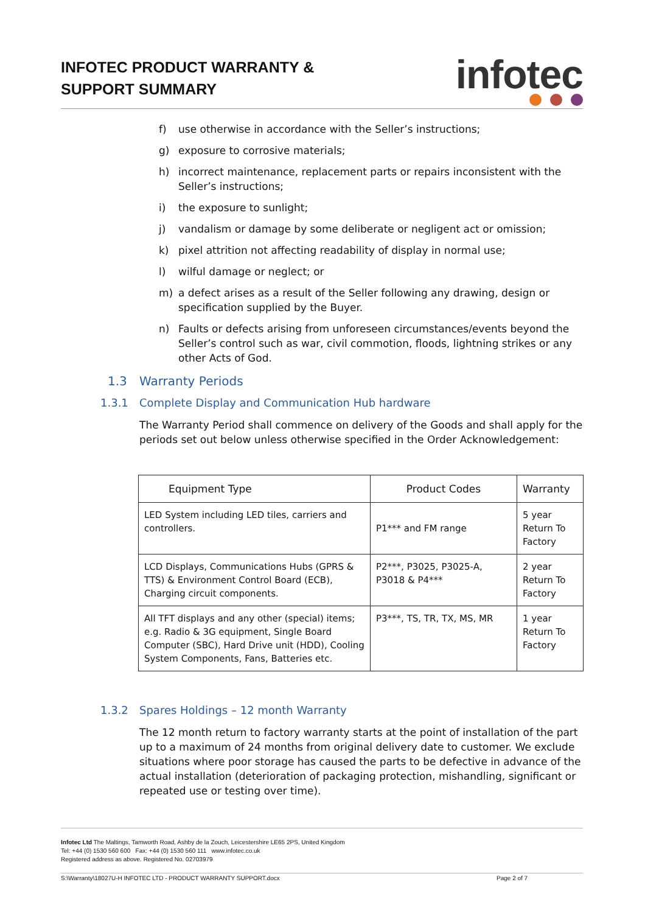INFOTEC PRODUCT WARRANTY &
SUPPORT SUMMARY
infotec
f) use otherwise in accordance with the Seller’s instructions;
g) exposure to corrosive materials;
h) incorrect maintenance, replacement parts or repairs inconsistent with the Seller’s instructions;
i) the exposure to sunlight;
j) vandalism or damage by some deliberate or negligent act or omission;
k) pixel attrition not affecting readability of display in normal use;
l) wilful damage or neglect; or
m) a defect arises as a result of the Seller following any drawing, design or specification supplied by the Buyer.
n) Faults or defects arising from unforeseen circumstances/events beyond the Seller’s control such as war, civil commotion, floods, lightning strikes or any other Acts of God.
1.3 Warranty Periods
1.3.1 Complete Display and Communication Hub hardware
The Warranty Period shall commence on delivery of the Goods and shall apply for the periods set out below unless otherwise specified in the Order Acknowledgement:
| Equipment Type | Product Codes | Warranty |
| --- | --- | --- |
| LED System including LED tiles, carriers and controllers. | P1*** and FM range | 5 year Return To Factory |
| LCD Displays, Communications Hubs (GPRS & TTS) & Environment Control Board (ECB), Charging circuit components. | P2***, P3025, P3025-A, P3018 & P4*** | 2 year Return To Factory |
| All TFT displays and any other (special) items; e.g. Radio & 3G equipment, Single Board Computer (SBC), Hard Drive unit (HDD), Cooling System Components, Fans, Batteries etc. | P3***, TS, TR, TX, MS, MR | 1 year Return To Factory |
1.3.2 Spares Holdings – 12 month Warranty
The 12 month return to factory warranty starts at the point of installation of the part up to a maximum of 24 months from original delivery date to customer. We exclude situations where poor storage has caused the parts to be defective in advance of the actual installation (deterioration of packaging protection, mishandling, significant or repeated use or testing over time).
Infotec Ltd The Maltings, Tamworth Road, Ashby de la Zouch, Leicestershire LE65 2PS, United Kingdom
Tel: +44 (0) 1530 560 600 Fax: +44 (0) 1530 560 111 www.infotec.co.uk
Registered address as above. Registered No. 02703979
S:\Warranty\18027U-H INFOTEC LTD - PRODUCT WARRANTY SUPPORT.docx Page 2 of 7